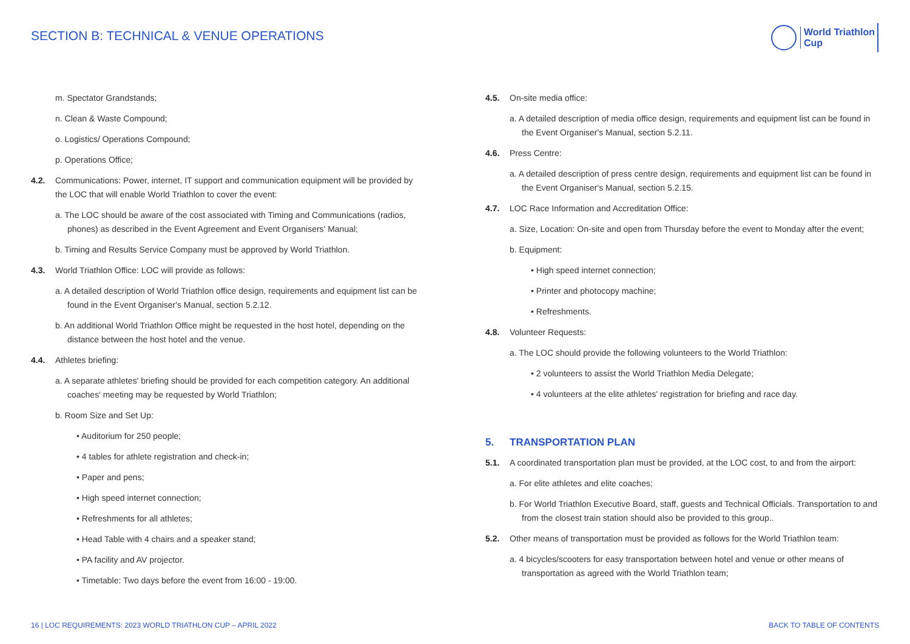SECTION B: TECHNICAL & VENUE OPERATIONS
World Triathlon
Cup
m. Spectator Grandstands;
n. Clean & Waste Compound;
o. Logistics/ Operations Compound;
p. Operations Office;
4.2. Communications: Power, internet, IT support and communication equipment will be provided by the LOC that will enable World Triathlon to cover the event:
a. The LOC should be aware of the cost associated with Timing and Communications (radios, phones) as described in the Event Agreement and Event Organisers' Manual;
b. Timing and Results Service Company must be approved by World Triathlon.
4.3. World Triathlon Office: LOC will provide as follows:
a. A detailed description of World Triathlon office design, requirements and equipment list can be found in the Event Organiser's Manual, section 5.2.12.
b. An additional World Triathlon Office might be requested in the host hotel, depending on the distance between the host hotel and the venue.
4.4. Athletes briefing:
a. A separate athletes' briefing should be provided for each competition category. An additional coaches' meeting may be requested by World Triathlon;
b. Room Size and Set Up:
• Auditorium for 250 people;
• 4 tables for athlete registration and check-in;
• Paper and pens;
• High speed internet connection;
• Refreshments for all athletes;
• Head Table with 4 chairs and a speaker stand;
• PA facility and AV projector.
• Timetable: Two days before the event from 16:00 - 19:00.
4.5. On-site media office:
a. A detailed description of media office design, requirements and equipment list can be found in the Event Organiser's Manual, section 5.2.11.
4.6. Press Centre:
a. A detailed description of press centre design, requirements and equipment list can be found in the Event Organiser's Manual, section 5.2.15.
4.7. LOC Race Information and Accreditation Office:
a. Size, Location: On-site and open from Thursday before the event to Monday after the event;
b. Equipment:
• High speed internet connection;
• Printer and photocopy machine;
• Refreshments.
4.8. Volunteer Requests:
a. The LOC should provide the following volunteers to the World Triathlon:
• 2 volunteers to assist the World Triathlon Media Delegate;
• 4 volunteers at the elite athletes' registration for briefing and race day.
5. TRANSPORTATION PLAN
5.1. A coordinated transportation plan must be provided, at the LOC cost, to and from the airport:
a. For elite athletes and elite coaches;
b. For World Triathlon Executive Board, staff, guests and Technical Officials. Transportation to and from the closest train station should also be provided to this group..
5.2. Other means of transportation must be provided as follows for the World Triathlon team:
a. 4 bicycles/scooters for easy transportation between hotel and venue or other means of transportation as agreed with the World Triathlon team;
16 | LOC REQUIREMENTS: 2023 WORLD TRIATHLON CUP – APRIL 2022
BACK TO TABLE OF CONTENTS